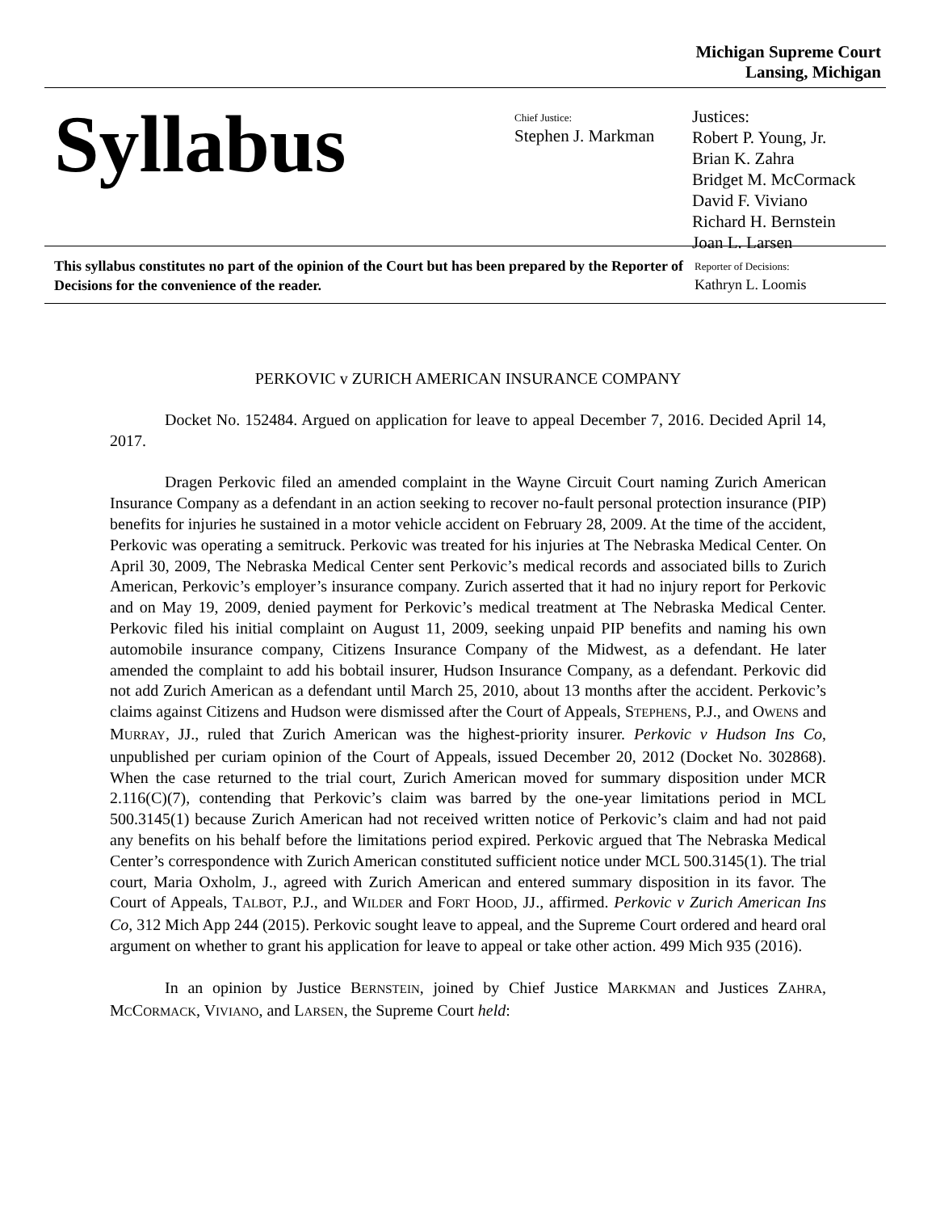Michigan Supreme Court
Lansing, Michigan
Syllabus
Chief Justice:
Stephen J. Markman
Justices:
Robert P. Young, Jr.
Brian K. Zahra
Bridget M. McCormack
David F. Viviano
Richard H. Bernstein
Joan L. Larsen
This syllabus constitutes no part of the opinion of the Court but has been prepared by the Reporter of Decisions for the convenience of the reader.
Reporter of Decisions:
Kathryn L. Loomis
PERKOVIC v ZURICH AMERICAN INSURANCE COMPANY
Docket No. 152484. Argued on application for leave to appeal December 7, 2016. Decided April 14, 2017.
Dragen Perkovic filed an amended complaint in the Wayne Circuit Court naming Zurich American Insurance Company as a defendant in an action seeking to recover no-fault personal protection insurance (PIP) benefits for injuries he sustained in a motor vehicle accident on February 28, 2009. At the time of the accident, Perkovic was operating a semitruck. Perkovic was treated for his injuries at The Nebraska Medical Center. On April 30, 2009, The Nebraska Medical Center sent Perkovic’s medical records and associated bills to Zurich American, Perkovic’s employer’s insurance company. Zurich asserted that it had no injury report for Perkovic and on May 19, 2009, denied payment for Perkovic’s medical treatment at The Nebraska Medical Center. Perkovic filed his initial complaint on August 11, 2009, seeking unpaid PIP benefits and naming his own automobile insurance company, Citizens Insurance Company of the Midwest, as a defendant. He later amended the complaint to add his bobtail insurer, Hudson Insurance Company, as a defendant. Perkovic did not add Zurich American as a defendant until March 25, 2010, about 13 months after the accident. Perkovic’s claims against Citizens and Hudson were dismissed after the Court of Appeals, STEPHENS, P.J., and OWENS and MURRAY, JJ., ruled that Zurich American was the highest-priority insurer. Perkovic v Hudson Ins Co, unpublished per curiam opinion of the Court of Appeals, issued December 20, 2012 (Docket No. 302868). When the case returned to the trial court, Zurich American moved for summary disposition under MCR 2.116(C)(7), contending that Perkovic’s claim was barred by the one-year limitations period in MCL 500.3145(1) because Zurich American had not received written notice of Perkovic’s claim and had not paid any benefits on his behalf before the limitations period expired. Perkovic argued that The Nebraska Medical Center’s correspondence with Zurich American constituted sufficient notice under MCL 500.3145(1). The trial court, Maria Oxholm, J., agreed with Zurich American and entered summary disposition in its favor. The Court of Appeals, TALBOT, P.J., and WILDER and FORT HOOD, JJ., affirmed. Perkovic v Zurich American Ins Co, 312 Mich App 244 (2015). Perkovic sought leave to appeal, and the Supreme Court ordered and heard oral argument on whether to grant his application for leave to appeal or take other action. 499 Mich 935 (2016).
In an opinion by Justice BERNSTEIN, joined by Chief Justice MARKMAN and Justices ZAHRA, MCCORMACK, VIVIANO, and LARSEN, the Supreme Court held: